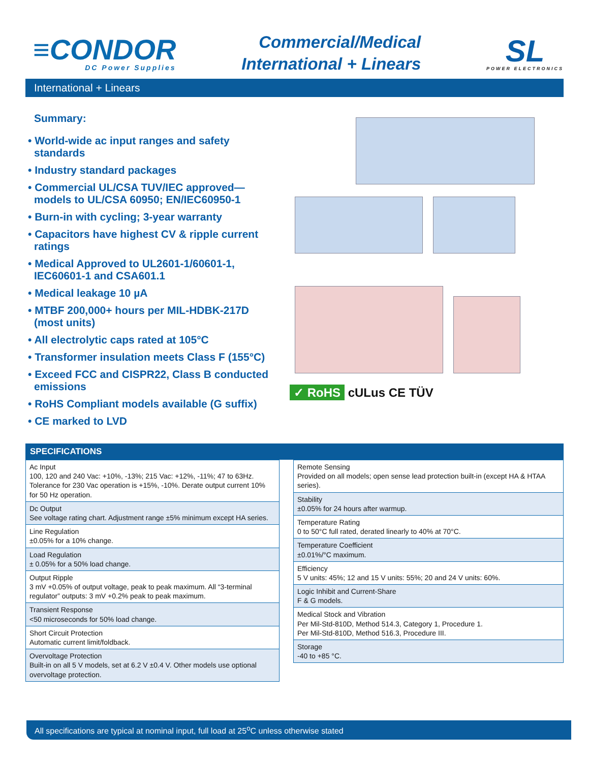≡CONDOR
DC Power Supplies
Commercial/Medical
International + Linears
SL
POWER ELECTRONICS
International + Linears
Summary:
• World-wide ac input ranges and safety standards
• Industry standard packages
• Commercial UL/CSA TUV/IEC approved— models to UL/CSA 60950; EN/IEC60950-1
• Burn-in with cycling; 3-year warranty
• Capacitors have highest CV & ripple current ratings
• Medical Approved to UL2601-1/60601-1, IEC60601-1 and CSA601.1
• Medical leakage 10 µA
• MTBF 200,000+ hours per MIL-HDBK-217D (most units)
• All electrolytic caps rated at 105°C
• Transformer insulation meets Class F (155°C)
• Exceed FCC and CISPR22, Class B conducted emissions
• RoHS Compliant models available (G suffix)
• CE marked to LVD
✓ RoHS cULus CE TÜV
SPECIFICATIONS
| Ac Input 100, 120 and 240 Vac: +10%, -13%; 215 Vac: +12%, -11%; 47 to 63Hz. Tolerance for 230 Vac operation is +15%, -10%. Derate output current 10% for 50 Hz operation. |
| Dc Output See voltage rating chart. Adjustment range ±5% minimum except HA series. |
| Line Regulation ±0.05% for a 10% change. |
| Load Regulation ± 0.05% for a 50% load change. |
| Output Ripple 3 mV +0.05% of output voltage, peak to peak maximum. All “3-terminal regulator” outputs: 3 mV +0.2% peak to peak maximum. |
| Transient Response <50 microseconds for 50% load change. |
| Short Circuit Protection Automatic current limit/foldback. |
| Overvoltage Protection Built-in on all 5 V models, set at 6.2 V ±0.4 V. Other models use optional overvoltage protection. |
| Remote Sensing Provided on all models; open sense lead protection built-in (except HA & HTAA series). |
| Stability ±0.05% for 24 hours after warmup. |
| Temperature Rating 0 to 50°C full rated, derated linearly to 40% at 70°C. |
| Temperature Coefficient ±0.01%/°C maximum. |
| Efficiency 5 V units: 45%; 12 and 15 V units: 55%; 20 and 24 V units: 60%. |
| Logic Inhibit and Current-Share F & G models. |
| Medical Stock and Vibration Per Mil-Std-810D, Method 514.3, Category 1, Procedure 1. Per Mil-Std-810D, Method 516.3, Procedure III. |
| Storage -40 to +85 °C. |
All specifications are typical at nominal input, full load at 25<sup>o</sup>C unless otherwise stated